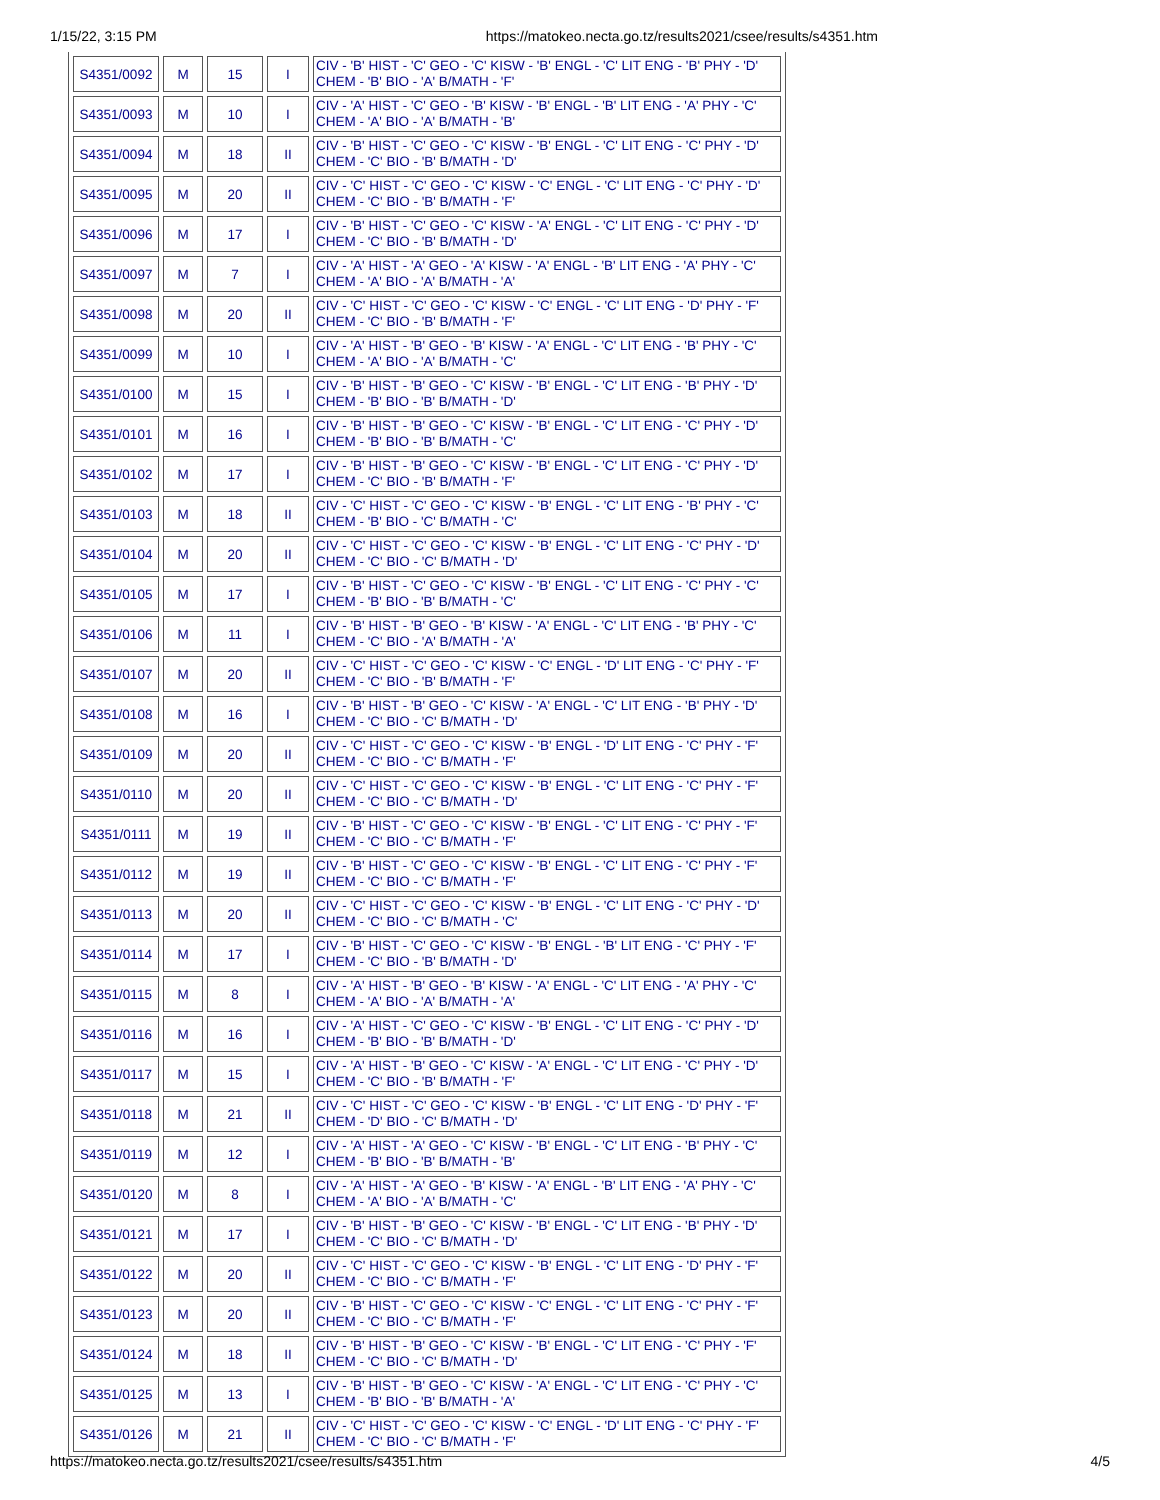1/15/22, 3:15 PM https://matokeo.necta.go.tz/results2021/csee/results/s4351.htm
| S4351/0092 | M | 15 | I | CIV - 'B' HIST - 'C' GEO - 'C' KISW - 'B' ENGL - 'C' LIT ENG - 'B' PHY - 'D' CHEM - 'B' BIO - 'A' B/MATH - 'F' |
| S4351/0093 | M | 10 | I | CIV - 'A' HIST - 'C' GEO - 'B' KISW - 'B' ENGL - 'B' LIT ENG - 'A' PHY - 'C' CHEM - 'A' BIO - 'A' B/MATH - 'B' |
| S4351/0094 | M | 18 | II | CIV - 'B' HIST - 'C' GEO - 'C' KISW - 'B' ENGL - 'C' LIT ENG - 'C' PHY - 'D' CHEM - 'C' BIO - 'B' B/MATH - 'D' |
| S4351/0095 | M | 20 | II | CIV - 'C' HIST - 'C' GEO - 'C' KISW - 'C' ENGL - 'C' LIT ENG - 'C' PHY - 'D' CHEM - 'C' BIO - 'B' B/MATH - 'F' |
| S4351/0096 | M | 17 | I | CIV - 'B' HIST - 'C' GEO - 'C' KISW - 'A' ENGL - 'C' LIT ENG - 'C' PHY - 'D' CHEM - 'C' BIO - 'B' B/MATH - 'D' |
| S4351/0097 | M | 7 | I | CIV - 'A' HIST - 'A' GEO - 'A' KISW - 'A' ENGL - 'B' LIT ENG - 'A' PHY - 'C' CHEM - 'A' BIO - 'A' B/MATH - 'A' |
| S4351/0098 | M | 20 | II | CIV - 'C' HIST - 'C' GEO - 'C' KISW - 'C' ENGL - 'C' LIT ENG - 'D' PHY - 'F' CHEM - 'C' BIO - 'B' B/MATH - 'F' |
| S4351/0099 | M | 10 | I | CIV - 'A' HIST - 'B' GEO - 'B' KISW - 'A' ENGL - 'C' LIT ENG - 'B' PHY - 'C' CHEM - 'A' BIO - 'A' B/MATH - 'C' |
| S4351/0100 | M | 15 | I | CIV - 'B' HIST - 'B' GEO - 'C' KISW - 'B' ENGL - 'C' LIT ENG - 'B' PHY - 'D' CHEM - 'B' BIO - 'B' B/MATH - 'D' |
| S4351/0101 | M | 16 | I | CIV - 'B' HIST - 'B' GEO - 'C' KISW - 'B' ENGL - 'C' LIT ENG - 'C' PHY - 'D' CHEM - 'B' BIO - 'B' B/MATH - 'C' |
| S4351/0102 | M | 17 | I | CIV - 'B' HIST - 'B' GEO - 'C' KISW - 'B' ENGL - 'C' LIT ENG - 'C' PHY - 'D' CHEM - 'C' BIO - 'B' B/MATH - 'F' |
| S4351/0103 | M | 18 | II | CIV - 'C' HIST - 'C' GEO - 'C' KISW - 'B' ENGL - 'C' LIT ENG - 'B' PHY - 'C' CHEM - 'B' BIO - 'C' B/MATH - 'C' |
| S4351/0104 | M | 20 | II | CIV - 'C' HIST - 'C' GEO - 'C' KISW - 'B' ENGL - 'C' LIT ENG - 'C' PHY - 'D' CHEM - 'C' BIO - 'C' B/MATH - 'D' |
| S4351/0105 | M | 17 | I | CIV - 'B' HIST - 'C' GEO - 'C' KISW - 'B' ENGL - 'C' LIT ENG - 'C' PHY - 'C' CHEM - 'B' BIO - 'B' B/MATH - 'C' |
| S4351/0106 | M | 11 | I | CIV - 'B' HIST - 'B' GEO - 'B' KISW - 'A' ENGL - 'C' LIT ENG - 'B' PHY - 'C' CHEM - 'C' BIO - 'A' B/MATH - 'A' |
| S4351/0107 | M | 20 | II | CIV - 'C' HIST - 'C' GEO - 'C' KISW - 'C' ENGL - 'D' LIT ENG - 'C' PHY - 'F' CHEM - 'C' BIO - 'B' B/MATH - 'F' |
| S4351/0108 | M | 16 | I | CIV - 'B' HIST - 'B' GEO - 'C' KISW - 'A' ENGL - 'C' LIT ENG - 'B' PHY - 'D' CHEM - 'C' BIO - 'C' B/MATH - 'D' |
| S4351/0109 | M | 20 | II | CIV - 'C' HIST - 'C' GEO - 'C' KISW - 'B' ENGL - 'D' LIT ENG - 'C' PHY - 'F' CHEM - 'C' BIO - 'C' B/MATH - 'F' |
| S4351/0110 | M | 20 | II | CIV - 'C' HIST - 'C' GEO - 'C' KISW - 'B' ENGL - 'C' LIT ENG - 'C' PHY - 'F' CHEM - 'C' BIO - 'C' B/MATH - 'D' |
| S4351/0111 | M | 19 | II | CIV - 'B' HIST - 'C' GEO - 'C' KISW - 'B' ENGL - 'C' LIT ENG - 'C' PHY - 'F' CHEM - 'C' BIO - 'C' B/MATH - 'F' |
| S4351/0112 | M | 19 | II | CIV - 'B' HIST - 'C' GEO - 'C' KISW - 'B' ENGL - 'C' LIT ENG - 'C' PHY - 'F' CHEM - 'C' BIO - 'C' B/MATH - 'F' |
| S4351/0113 | M | 20 | II | CIV - 'C' HIST - 'C' GEO - 'C' KISW - 'B' ENGL - 'C' LIT ENG - 'C' PHY - 'D' CHEM - 'C' BIO - 'C' B/MATH - 'C' |
| S4351/0114 | M | 17 | I | CIV - 'B' HIST - 'C' GEO - 'C' KISW - 'B' ENGL - 'B' LIT ENG - 'C' PHY - 'F' CHEM - 'C' BIO - 'B' B/MATH - 'D' |
| S4351/0115 | M | 8 | I | CIV - 'A' HIST - 'B' GEO - 'B' KISW - 'A' ENGL - 'C' LIT ENG - 'A' PHY - 'C' CHEM - 'A' BIO - 'A' B/MATH - 'A' |
| S4351/0116 | M | 16 | I | CIV - 'A' HIST - 'C' GEO - 'C' KISW - 'B' ENGL - 'C' LIT ENG - 'C' PHY - 'D' CHEM - 'B' BIO - 'B' B/MATH - 'D' |
| S4351/0117 | M | 15 | I | CIV - 'A' HIST - 'B' GEO - 'C' KISW - 'A' ENGL - 'C' LIT ENG - 'C' PHY - 'D' CHEM - 'C' BIO - 'B' B/MATH - 'F' |
| S4351/0118 | M | 21 | II | CIV - 'C' HIST - 'C' GEO - 'C' KISW - 'B' ENGL - 'C' LIT ENG - 'D' PHY - 'F' CHEM - 'D' BIO - 'C' B/MATH - 'D' |
| S4351/0119 | M | 12 | I | CIV - 'A' HIST - 'A' GEO - 'C' KISW - 'B' ENGL - 'C' LIT ENG - 'B' PHY - 'C' CHEM - 'B' BIO - 'B' B/MATH - 'B' |
| S4351/0120 | M | 8 | I | CIV - 'A' HIST - 'A' GEO - 'B' KISW - 'A' ENGL - 'B' LIT ENG - 'A' PHY - 'C' CHEM - 'A' BIO - 'A' B/MATH - 'C' |
| S4351/0121 | M | 17 | I | CIV - 'B' HIST - 'B' GEO - 'C' KISW - 'B' ENGL - 'C' LIT ENG - 'B' PHY - 'D' CHEM - 'C' BIO - 'C' B/MATH - 'D' |
| S4351/0122 | M | 20 | II | CIV - 'C' HIST - 'C' GEO - 'C' KISW - 'B' ENGL - 'C' LIT ENG - 'D' PHY - 'F' CHEM - 'C' BIO - 'C' B/MATH - 'F' |
| S4351/0123 | M | 20 | II | CIV - 'B' HIST - 'C' GEO - 'C' KISW - 'C' ENGL - 'C' LIT ENG - 'C' PHY - 'F' CHEM - 'C' BIO - 'C' B/MATH - 'F' |
| S4351/0124 | M | 18 | II | CIV - 'B' HIST - 'B' GEO - 'C' KISW - 'B' ENGL - 'C' LIT ENG - 'C' PHY - 'F' CHEM - 'C' BIO - 'C' B/MATH - 'D' |
| S4351/0125 | M | 13 | I | CIV - 'B' HIST - 'B' GEO - 'C' KISW - 'A' ENGL - 'C' LIT ENG - 'C' PHY - 'C' CHEM - 'B' BIO - 'B' B/MATH - 'A' |
| S4351/0126 | M | 21 | II | CIV - 'C' HIST - 'C' GEO - 'C' KISW - 'C' ENGL - 'D' LIT ENG - 'C' PHY - 'F' CHEM - 'C' BIO - 'C' B/MATH - 'F' |
https://matokeo.necta.go.tz/results2021/csee/results/s4351.htm 4/5